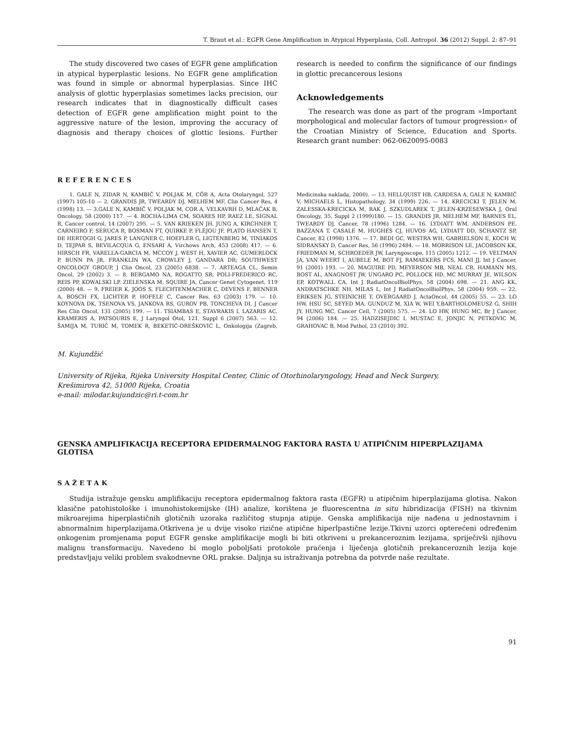T. Braut et al.: EGFR Gene Amplification in Atypical Hyperplasia, Coll. Antropol. 36 (2012) Suppl. 2: 87–91
The study discovered two cases of EGFR gene amplification in atypical hyperplastic lesions. No EGFR gene amplification was found in simple or abnormal hyperplasias. Since IHC analysis of glottic hyperplasias sometimes lacks precision, our research indicates that in diagnostically difficult cases detection of EGFR gene amplification might point to the aggressive nature of the lesion, improving the accuracy of diagnosis and therapy choices of glottic lesions. Further research is needed to confirm the significance of our findings in glottic precancerous lesions
Acknowledgements
The research was done as part of the program »Important morphological and molecular factors of tumour progression« of the Croatian Ministry of Science, Education and Sports. Research grant number: 062-0620095-0083
REFERENCES
1. GALE N, ZIDAR N, KAMBIČ V, POLJAK M, CÖR A, Acta Otolaryngol, 527 (1997) 105-10 — 2. GRANDIS JR, TWEARDY DJ, MELHEM MF, Clin Cancer Res, 4 (1998) 13. — 3.GALE N, KAMBIČ V, POLJAK M, COR A, VELKAVRH D, MLAČAK B, Oncology, 58 (2000) 117. — 4. ROCHA-LIMA CM, SOARES HP, RAEZ LE, SIGNAL R, Cancer control, 14 (2007) 295. — 5. VAN KRIEKEN JH, JUNG A, KIRCHNER T, CARNEIRO F, SERUCA R, BOSMAN FT, QUIRKE P, FLÉJOU JF, PLATO HANSEN T, DE HERTOGH G, JARES P, LANGNER C, HOEFLER G, LIGTENBERG M, TINIAKOS D, TEJPAR S, BEVILACQUA G, ENSARI A, Virchows Arch, 453 (2008) 417. — 6. HIRSCH FR, VARELLA-GARCIA M, MCCOY J, WEST H, XAVIER AC, GUMERLOCK P, BUNN PA JR, FRANKLIN WA, CROWLEY J, GANDARA DR; SOUTHWEST ONCOLOGY GROUP, J Clin Oncol, 23 (2005) 6838. — 7. ARTEAGA CL, Semin Oncol, 29 (2002) 3. — 8. BERGAMO NA, ROGATTO SR, POLI-FREDERICO RC, REIS PP, KOWALSKI LP, ZIELENSKA M, SQUIRE JA, Cancer Genet Cytogenet, 119 (2000) 48. — 9. FREIER K, JOOS S, FLECHTENMACHER C, DEVENS F, BENNER A, BOSCH FX, LICHTER P, HOFELE C, Cancer Res, 63 (2003) 179. — 10. KOYNOVA DK, TSENOVA VS, JANKOVA RS, GUROV PB, TONCHEVA DI, J Cancer Res Clin Oncol, 131 (2005) 199. — 11. TSIAMBAS E, STAVRAKIS I, LAZARIS AC, KRAMERIS A, PATSOURIS E, J Laryngol Otol, 121, Suppl 6 (2007) 563. — 12. ŠAMIJA M, TURIĆ M, TOMEK R, BEKETIĆ-OREŠKOVIĆ L, Onkologija (Zagreb, Medicinska naklada, 2000). — 13. HELLQUIST HB, CARDESA A, GALE N, KAMBIČ V, MICHAELS L, Histopathology, 34 (1999) 226. — 14. KRECICKI T, JELEN M, ZALESSKA-KRECICKA M, RAK J, SZKUDLAREK T, JELEN-KRZESEWSKA J, Oral Oncology, 35, Suppl 2 (1999)180. — 15. GRANDIS JR, MELHEM MF, BARNES EL, TWEARDY DJ, Cancer, 78 (1996) 1284. — 16. LYDIATT WM, ANDERSON PE, BAZZANA T, CASALE M, HUGHES CJ, HUVOS AG, LYDIATT DD, SCHANTZ SP, Cancer, 82 (1998) 1376. — 17. BEDI GC, WESTRA WH, GABRIELSON E, KOCH W, SIDRANSKY D, Cancer Res, 56 (1996) 2484. — 18. MORRISON LE, JACOBSON KK, FRIEDMAN M, SCHROEDER JW, Laryngoscope, 115 (2005) 1212. — 19. VELTMAN JA, VAN WEERT I, AUBELE M, BOT FJ, RAMAEKERS FCS, MANI JJ, Int J Cancer, 91 (2001) 193. — 20. MAGUIRE PD, MEYERSON MB, NEAL CR, HAMANN MS, BOST AL, ANAGNOST JW, UNGARO PC, POLLOCK HD, MC MURRAY JE, WILSON EP, KOTWALL CA, Int J RadiatOncolBiolPhys, 58 (2004) 698. — 21. ANG KK, ANDRATSCHKE NH, MILAS L, Int J RadiatOncolBiolPhys, 58 (2004) 959. — 22. ERIKSEN JG, STEINICHE T, OVERGAARD J, ActaOncol, 44 (2005) 55. — 23. LO HW, HSU SC, SEYED MA, GUNDUZ M, XIA W, WEI Y,BARTHOLOMEUSZ G, SHIH JY, HUNG MC, Cancer Cell, 7 (2005) 575. — 24. LO HW, HUNG MC, Br J Cancer, 94 (2006) 184. — 25. HADZISEJDIC I, MUSTAC E, JONJIC N, PETKOVIC M, GRAHOVAC B, Mod Pathol, 23 (2010) 392.
M. Kujundžić
University of Rijeka, Rijeka University Hospital Center, Clinic of Otorhinolaryngology, Head and Neck Surgery,
Krešimirova 42, 51000 Rijeka, Croatia
e-mail: milodar.kujundzic@ri.t-com.hr
GENSKA AMPLIFIKACIJA RECEPTORA EPIDERMALNOG FAKTORA RASTA U ATIPIČNIM HIPERPLAZIJAMA GLOTISA
SAŽETAK
Studija istražuje gensku amplifikaciju receptora epidermalnog faktora rasta (EGFR) u atipičnim hiperplazijama glotisa. Nakon klasične patohistološke i imunohistokemijske (IH) analize, korištena je fluorescentna in situ hibridizacija (FISH) na tkivnim mikroarejima hiperplastičnih glotičnih uzoraka različitog stupnja atipije. Genska amplifikacija nije nađena u jednostavnim i abnormalnim hiperplazijama.Otkrivena je u dvije visoko rizične atipične hiperlpastične lezije.Tkivni uzorci opterećeni određenim onkogenim promjenama poput EGFR genske amplifikacije mogli bi biti otkriveni u prekanceroznim lezijama, spriječivši njihovu malignu transformaciju. Navedeno bi moglo poboljšati protokole praćenja i liječenja glotičnih prekanceroznih lezija koje predstavljaju veliki problem svakodnevne ORL prakse. Daljnja su istraživanja potrebna da potvrde naše rezultate.
91